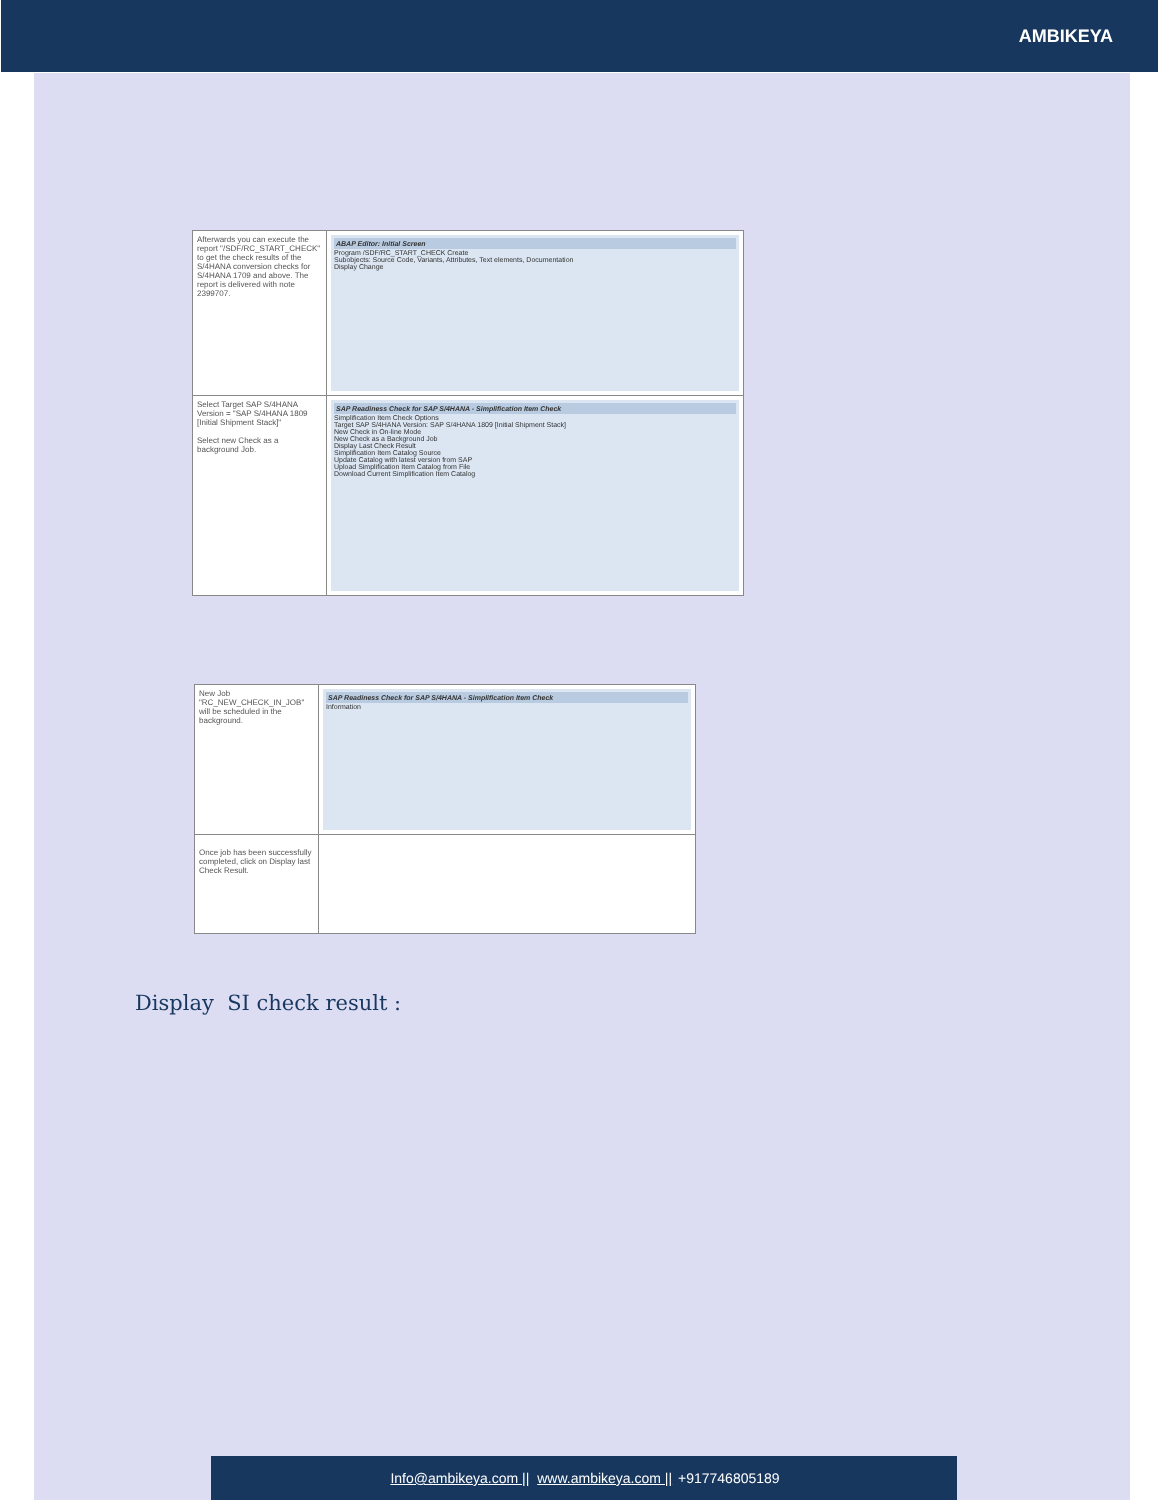AMBIKEYA
| Afterwards you can execute the report "/SDF/RC_START_CHECK" to get the check results of the S/4HANA conversion checks for S/4HANA 1709 and above. The report is delivered with note 2399707. | ABAP Editor: Initial Screen Program /SDF/RC_START_CHECK Create Subobjects: Source Code, Variants, Attributes, Text elements, Documentation Display Change |
| Select Target SAP S/4HANA Version = "SAP S/4HANA 1809 [Initial Shipment Stack]" Select new Check as a background Job. | SAP Readiness Check for SAP S/4HANA - Simplification Item Check Simplification Item Check Options Target SAP S/4HANA Version: SAP S/4HANA 1809 [Initial Shipment Stack] New Check in On-line Mode New Check as a Background Job Display Last Check Result Simplification Item Catalog Source Update Catalog with latest version from SAP Upload Simplification Item Catalog from File Download Current Simplification Item Catalog |
| New Job "RC_NEW_CHECK_IN_JOB" will be scheduled in the background. | SAP Readiness Check for SAP S/4HANA - Simplification Item Check Information |
| Once job has been successfully completed, click on Display last Check Result. | |
Display SI check result :
Info@ambikeya.com || www.ambikeya.com || +917746805189